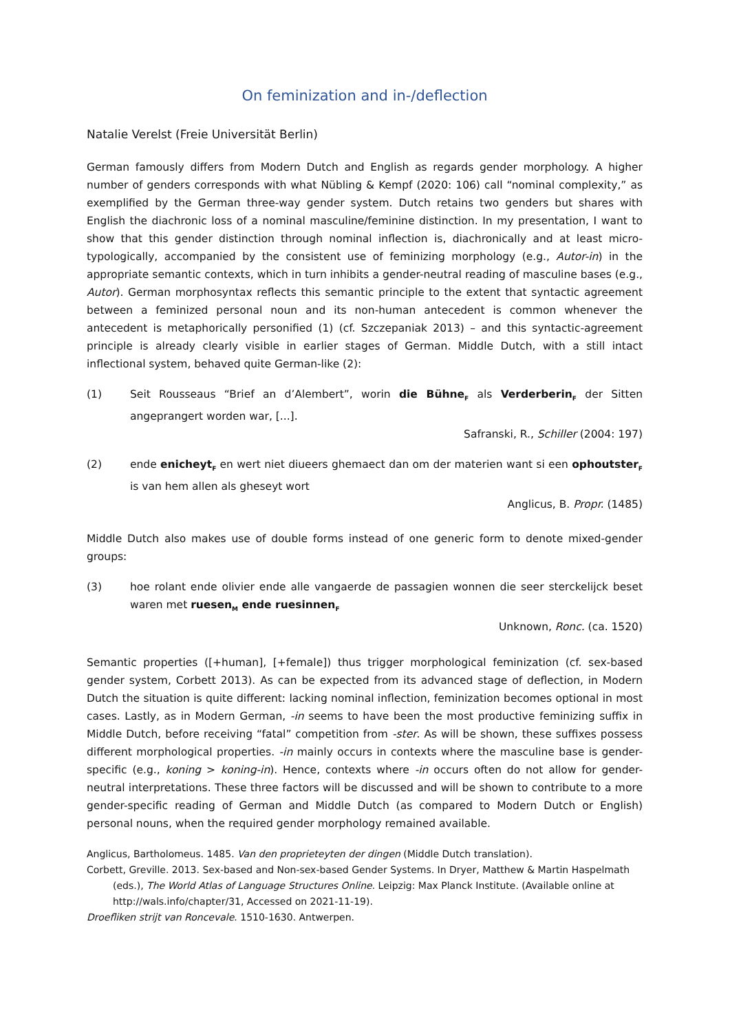On feminization and in-/deflection
Natalie Verelst (Freie Universität Berlin)
German famously differs from Modern Dutch and English as regards gender morphology. A higher number of genders corresponds with what Nübling & Kempf (2020: 106) call “nominal complexity,” as exemplified by the German three-way gender system. Dutch retains two genders but shares with English the diachronic loss of a nominal masculine/feminine distinction. In my presentation, I want to show that this gender distinction through nominal inflection is, diachronically and at least micro-typologically, accompanied by the consistent use of feminizing morphology (e.g., Autor-in) in the appropriate semantic contexts, which in turn inhibits a gender-neutral reading of masculine bases (e.g., Autor). German morphosyntax reflects this semantic principle to the extent that syntactic agreement between a feminized personal noun and its non-human antecedent is common whenever the antecedent is metaphorically personified (1) (cf. Szczepaniak 2013) – and this syntactic-agreement principle is already clearly visible in earlier stages of German. Middle Dutch, with a still intact inflectional system, behaved quite German-like (2):
(1) Seit Rousseaus “Brief an d’Alembert”, worin die Bühne<sub>F</sub> als Verderberin<sub>F</sub> der Sitten angeprangert worden war, [...].
Safranski, R., Schiller (2004: 197)
(2) ende enicheyt<sub>F</sub> en wert niet diueers ghemaect dan om der materien want si een ophoutster<sub>F</sub> is van hem allen als gheseyt wort
Anglicus, B. Propr. (1485)
Middle Dutch also makes use of double forms instead of one generic form to denote mixed-gender groups:
(3) hoe rolant ende olivier ende alle vangaerde de passagien wonnen die seer sterckelijck beset waren met ruesen<sub>M</sub> ende ruesinnen<sub>F</sub>
Unknown, Ronc. (ca. 1520)
Semantic properties ([+human], [+female]) thus trigger morphological feminization (cf. sex-based gender system, Corbett 2013). As can be expected from its advanced stage of deflection, in Modern Dutch the situation is quite different: lacking nominal inflection, feminization becomes optional in most cases. Lastly, as in Modern German, -in seems to have been the most productive feminizing suffix in Middle Dutch, before receiving “fatal” competition from -ster. As will be shown, these suffixes possess different morphological properties. -in mainly occurs in contexts where the masculine base is gender-specific (e.g., koning > koning-in). Hence, contexts where -in occurs often do not allow for gender-neutral interpretations. These three factors will be discussed and will be shown to contribute to a more gender-specific reading of German and Middle Dutch (as compared to Modern Dutch or English) personal nouns, when the required gender morphology remained available.
Anglicus, Bartholomeus. 1485. Van den proprieteyten der dingen (Middle Dutch translation).
Corbett, Greville. 2013. Sex-based and Non-sex-based Gender Systems. In Dryer, Matthew & Martin Haspelmath (eds.), The World Atlas of Language Structures Online. Leipzig: Max Planck Institute. (Available online at http://wals.info/chapter/31, Accessed on 2021-11-19).
Droefliken strijt van Roncevale. 1510-1630. Antwerpen.